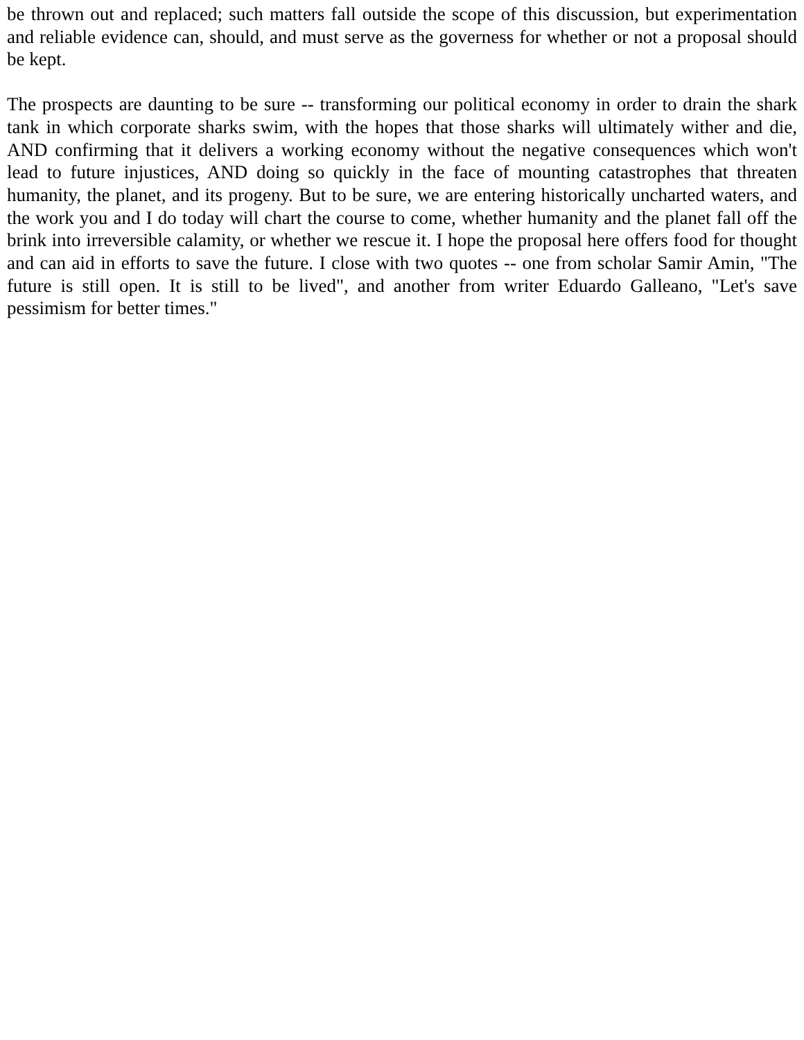be thrown out and replaced; such matters fall outside the scope of this discussion, but experimentation and reliable evidence can, should, and must serve as the governess for whether or not a proposal should be kept.
The prospects are daunting to be sure -- transforming our political economy in order to drain the shark tank in which corporate sharks swim, with the hopes that those sharks will ultimately wither and die, AND confirming that it delivers a working economy without the negative consequences which won't lead to future injustices, AND doing so quickly in the face of mounting catastrophes that threaten humanity, the planet, and its progeny. But to be sure, we are entering historically uncharted waters, and the work you and I do today will chart the course to come, whether humanity and the planet fall off the brink into irreversible calamity, or whether we rescue it. I hope the proposal here offers food for thought and can aid in efforts to save the future. I close with two quotes -- one from scholar Samir Amin, "The future is still open. It is still to be lived", and another from writer Eduardo Galleano, "Let's save pessimism for better times."